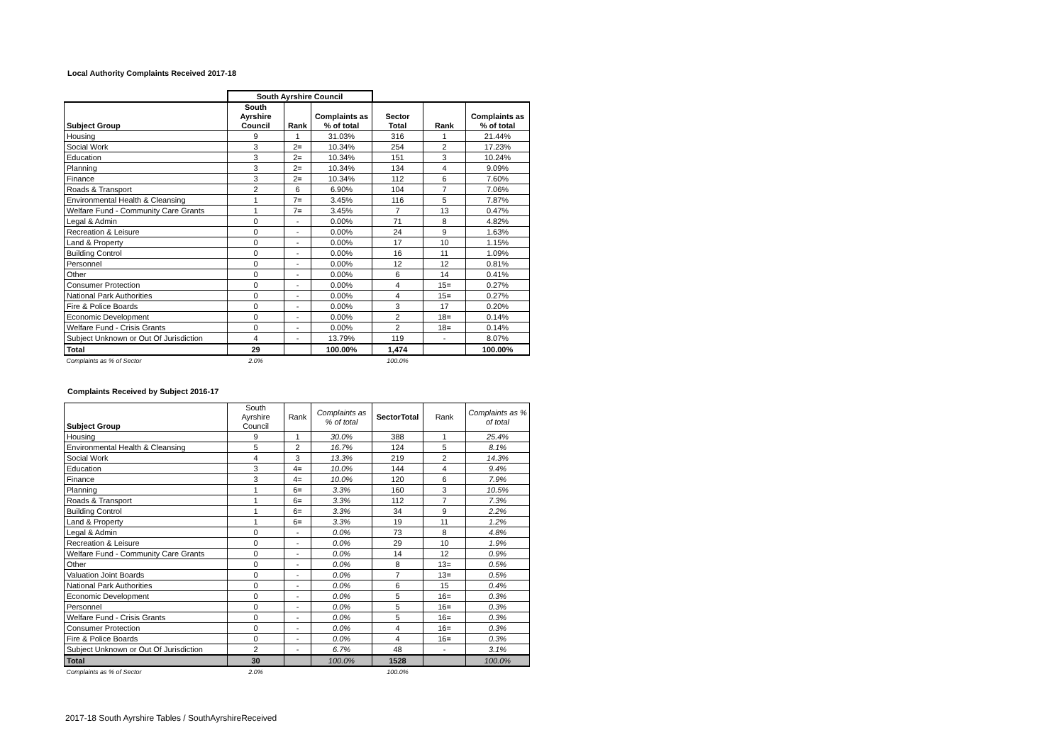Local Authority Complaints Received 2017-18
| | South Ayrshire Council | | | | | |
| --- | --- | --- | --- | --- | --- | --- |
| Subject Group | South Ayrshire Council | Rank | Complaints as % of total | Sector Total | Rank | Complaints as % of total |
| Housing | 9 | 1 | 31.03% | 316 | 1 | 21.44% |
| Social Work | 3 | 2= | 10.34% | 254 | 2 | 17.23% |
| Education | 3 | 2= | 10.34% | 151 | 3 | 10.24% |
| Planning | 3 | 2= | 10.34% | 134 | 4 | 9.09% |
| Finance | 3 | 2= | 10.34% | 112 | 6 | 7.60% |
| Roads & Transport | 2 | 6 | 6.90% | 104 | 7 | 7.06% |
| Environmental Health & Cleansing | 1 | 7= | 3.45% | 116 | 5 | 7.87% |
| Welfare Fund - Community Care Grants | 1 | 7= | 3.45% | 7 | 13 | 0.47% |
| Legal & Admin | 0 | - | 0.00% | 71 | 8 | 4.82% |
| Recreation & Leisure | 0 | - | 0.00% | 24 | 9 | 1.63% |
| Land & Property | 0 | - | 0.00% | 17 | 10 | 1.15% |
| Building Control | 0 | - | 0.00% | 16 | 11 | 1.09% |
| Personnel | 0 | - | 0.00% | 12 | 12 | 0.81% |
| Other | 0 | - | 0.00% | 6 | 14 | 0.41% |
| Consumer Protection | 0 | - | 0.00% | 4 | 15= | 0.27% |
| National Park Authorities | 0 | - | 0.00% | 4 | 15= | 0.27% |
| Fire & Police Boards | 0 | - | 0.00% | 3 | 17 | 0.20% |
| Economic Development | 0 | - | 0.00% | 2 | 18= | 0.14% |
| Welfare Fund - Crisis Grants | 0 | - | 0.00% | 2 | 18= | 0.14% |
| Subject Unknown or Out Of Jurisdiction | 4 | - | 13.79% | 119 | - | 8.07% |
| Total | 29 | | 100.00% | 1,474 | | 100.00% |
| Complaints as % of Sector | 2.0% | | | 100.0% | | |
Complaints Received by Subject 2016-17
| Subject Group | South Ayrshire Council | Rank | Complaints as % of total | SectorTotal | Rank | Complaints as % of total |
| Housing | 9 | 1 | 30.0% | 388 | 1 | 25.4% |
| Environmental Health & Cleansing | 5 | 2 | 16.7% | 124 | 5 | 8.1% |
| Social Work | 4 | 3 | 13.3% | 219 | 2 | 14.3% |
| Education | 3 | 4= | 10.0% | 144 | 4 | 9.4% |
| Finance | 3 | 4= | 10.0% | 120 | 6 | 7.9% |
| Planning | 1 | 6= | 3.3% | 160 | 3 | 10.5% |
| Roads & Transport | 1 | 6= | 3.3% | 112 | 7 | 7.3% |
| Building Control | 1 | 6= | 3.3% | 34 | 9 | 2.2% |
| Land & Property | 1 | 6= | 3.3% | 19 | 11 | 1.2% |
| Legal & Admin | 0 | - | 0.0% | 73 | 8 | 4.8% |
| Recreation & Leisure | 0 | - | 0.0% | 29 | 10 | 1.9% |
| Welfare Fund - Community Care Grants | 0 | - | 0.0% | 14 | 12 | 0.9% |
| Other | 0 | - | 0.0% | 8 | 13= | 0.5% |
| Valuation Joint Boards | 0 | - | 0.0% | 7 | 13= | 0.5% |
| National Park Authorities | 0 | - | 0.0% | 6 | 15 | 0.4% |
| Economic Development | 0 | - | 0.0% | 5 | 16= | 0.3% |
| Personnel | 0 | - | 0.0% | 5 | 16= | 0.3% |
| Welfare Fund - Crisis Grants | 0 | - | 0.0% | 5 | 16= | 0.3% |
| Consumer Protection | 0 | - | 0.0% | 4 | 16= | 0.3% |
| Fire & Police Boards | 0 | - | 0.0% | 4 | 16= | 0.3% |
| Subject Unknown or Out Of Jurisdiction | 2 | - | 6.7% | 48 | - | 3.1% |
| Total | 30 | | 100.0% | 1528 | | 100.0% |
| Complaints as % of Sector | 2.0% | | | 100.0% | | |
2017-18 South Ayrshire Tables / SouthAyrshireReceived